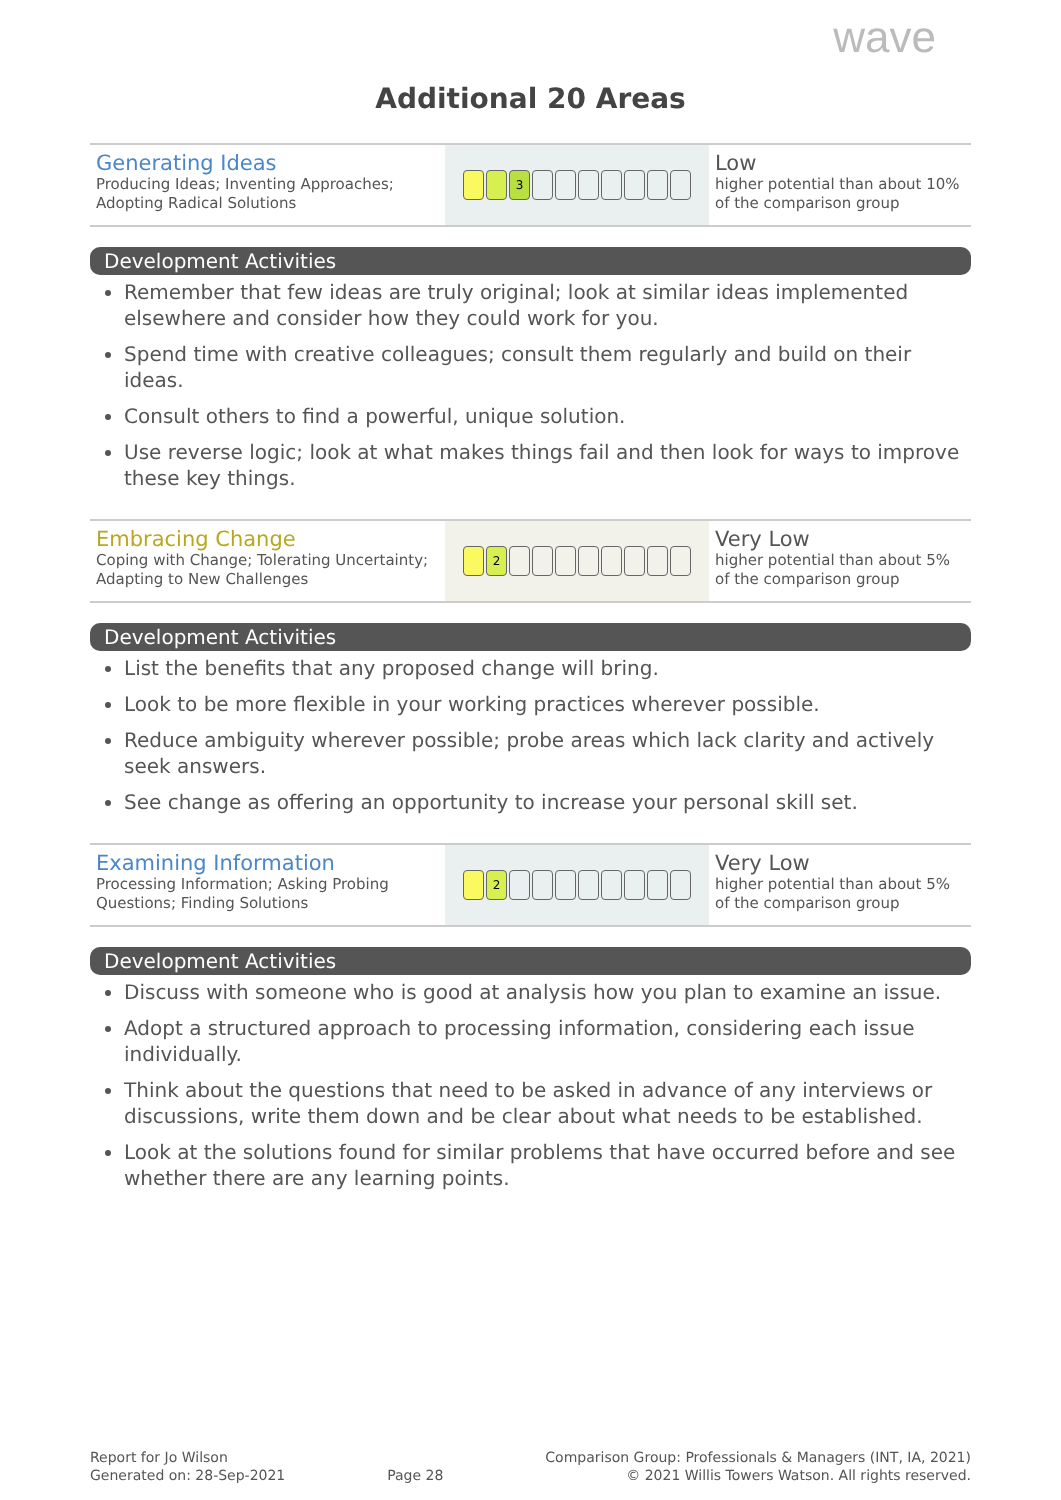wave
Additional 20 Areas
| Generating Ideas Producing Ideas; Inventing Approaches; Adopting Radical Solutions | 3 | Low higher potential than about 10% of the comparison group |
Development Activities
Remember that few ideas are truly original; look at similar ideas implemented elsewhere and consider how they could work for you.
Spend time with creative colleagues; consult them regularly and build on their ideas.
Consult others to find a powerful, unique solution.
Use reverse logic; look at what makes things fail and then look for ways to improve these key things.
| Embracing Change Coping with Change; Tolerating Uncertainty; Adapting to New Challenges | 2 | Very Low higher potential than about 5% of the comparison group |
Development Activities
List the benefits that any proposed change will bring.
Look to be more flexible in your working practices wherever possible.
Reduce ambiguity wherever possible; probe areas which lack clarity and actively seek answers.
See change as offering an opportunity to increase your personal skill set.
| Examining Information Processing Information; Asking Probing Questions; Finding Solutions | 2 | Very Low higher potential than about 5% of the comparison group |
Development Activities
Discuss with someone who is good at analysis how you plan to examine an issue.
Adopt a structured approach to processing information, considering each issue individually.
Think about the questions that need to be asked in advance of any interviews or discussions, write them down and be clear about what needs to be established.
Look at the solutions found for similar problems that have occurred before and see whether there are any learning points.
Report for Jo Wilson
Generated on: 28-Sep-2021
Page 28
Comparison Group: Professionals & Managers (INT, IA, 2021)
© 2021 Willis Towers Watson. All rights reserved.